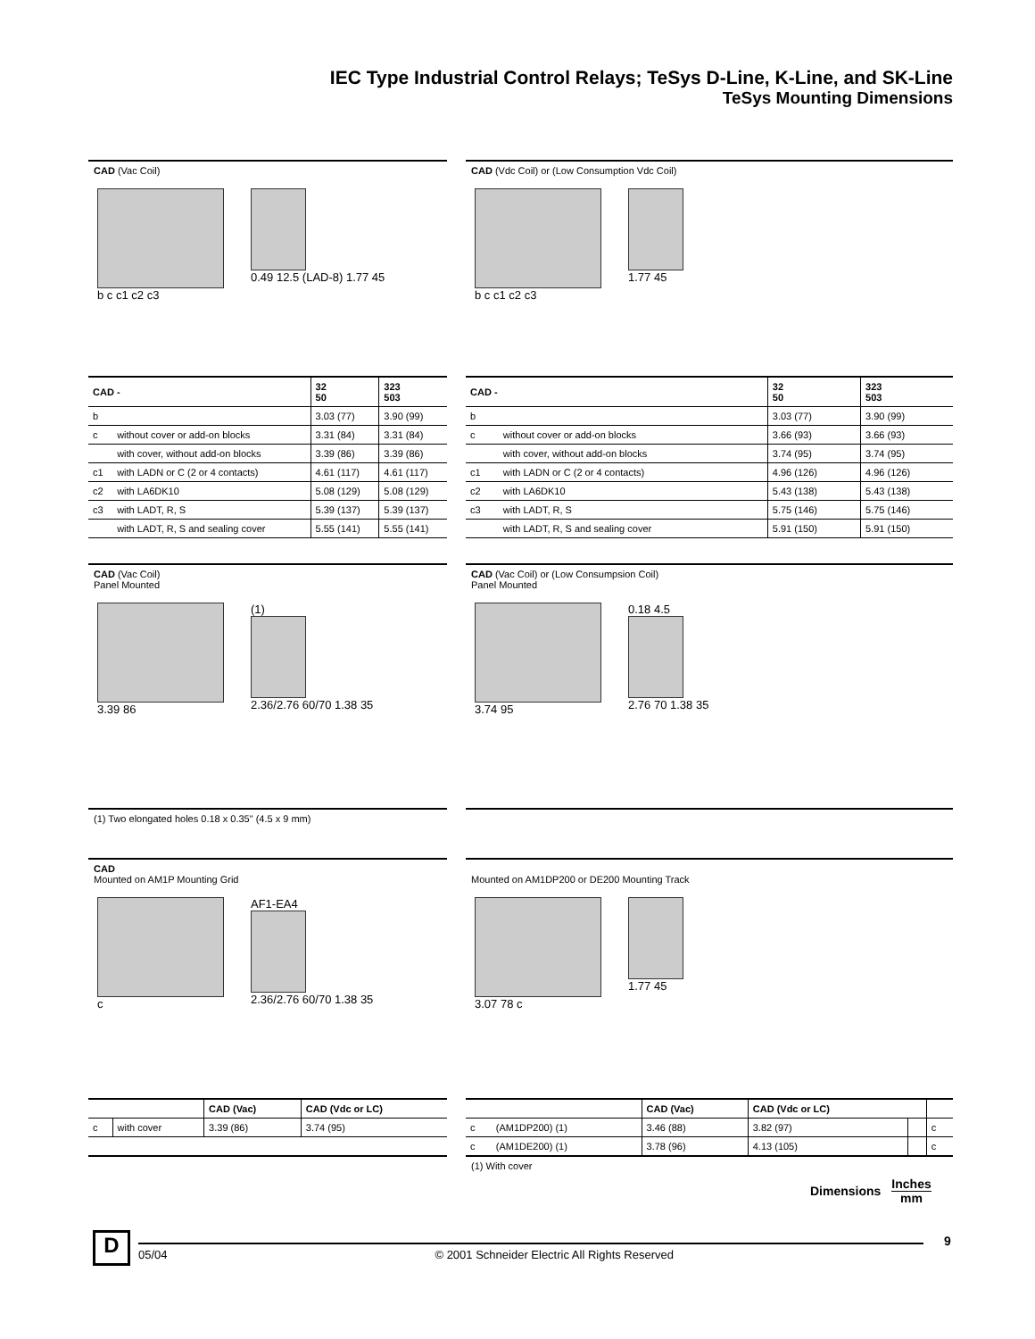IEC Type Industrial Control Relays; TeSys D-Line, K-Line, and SK-Line
TeSys Mounting Dimensions
CAD (Vac Coil)
b c c1 c2 c3 0.49 12.5 (LAD-8) 1.77 45
| CAD - | | 32 50 | 323 503 |
| --- | --- | --- | --- |
| b | | 3.03 (77) | 3.90 (99) |
| c | without cover or add-on blocks | 3.31 (84) | 3.31 (84) |
| | with cover, without add-on blocks | 3.39 (86) | 3.39 (86) |
| c1 | with LADN or C (2 or 4 contacts) | 4.61 (117) | 4.61 (117) |
| c2 | with LA6DK10 | 5.08 (129) | 5.08 (129) |
| c3 | with LADT, R, S | 5.39 (137) | 5.39 (137) |
| | with LADT, R, S and sealing cover | 5.55 (141) | 5.55 (141) |
CAD (Vdc Coil) or (Low Consumption Vdc Coil)
b c c1 c2 c3 1.77 45
| CAD - | | 32 50 | 323 503 |
| --- | --- | --- | --- |
| b | | 3.03 (77) | 3.90 (99) |
| c | without cover or add-on blocks | 3.66 (93) | 3.66 (93) |
| | with cover, without add-on blocks | 3.74 (95) | 3.74 (95) |
| c1 | with LADN or C (2 or 4 contacts) | 4.96 (126) | 4.96 (126) |
| c2 | with LA6DK10 | 5.43 (138) | 5.43 (138) |
| c3 | with LADT, R, S | 5.75 (146) | 5.75 (146) |
| | with LADT, R, S and sealing cover | 5.91 (150) | 5.91 (150) |
CAD (Vac Coil)
Panel Mounted
3.39 86 (1)
2.36/2.76 60/70 1.38 35
(1) Two elongated holes 0.18 x 0.35" (4.5 x 9 mm)
CAD (Vac Coil) or (Low Consumpsion Coil)
Panel Mounted
3.74 95 0.18 4.5
2.76 70 1.38 35
CAD
Mounted on AM1P Mounting Grid
c AF1-EA4
2.36/2.76 60/70 1.38 35
| | | CAD (Vac) | CAD (Vdc or LC) |
| --- | --- | --- | --- |
| c | with cover | 3.39 (86) | 3.74 (95) |
Mounted on AM1DP200 or DE200 Mounting Track
3.07 78 c 1.77 45
| | | CAD (Vac) | CAD (Vdc or LC) | | |
| --- | --- | --- | --- | --- | --- |
| c | (AM1DP200) (1) | 3.46 (88) | 3.82 (97) | | c |
| c | (AM1DE200) (1) | 3.78 (96) | 4.13 (105) | | c |
(1) With cover
Dimensions Inches
mm
D 05/04 © 2001 Schneider Electric All Rights Reserved
9